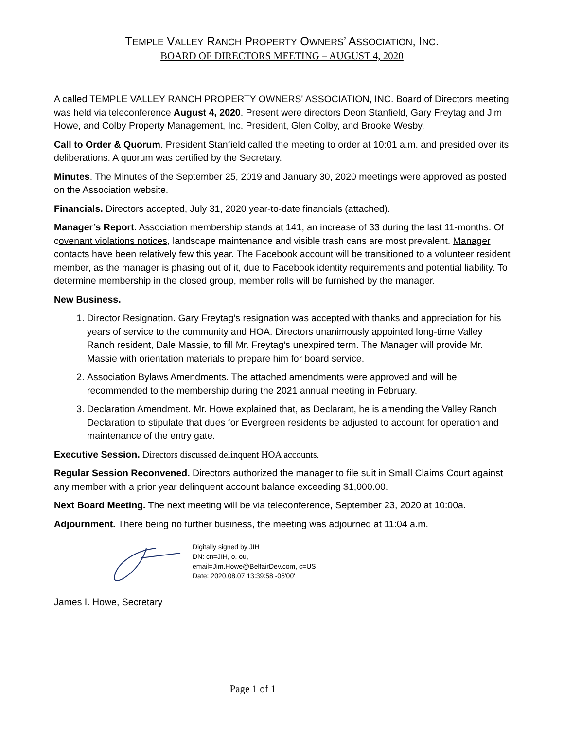TEMPLE VALLEY RANCH PROPERTY OWNERS’ ASSOCIATION, INC.
BOARD OF DIRECTORS MEETING – AUGUST 4, 2020
A called TEMPLE VALLEY RANCH PROPERTY OWNERS' ASSOCIATION, INC. Board of Directors meeting was held via teleconference August 4, 2020. Present were directors Deon Stanfield, Gary Freytag and Jim Howe, and Colby Property Management, Inc. President, Glen Colby, and Brooke Wesby.
Call to Order & Quorum. President Stanfield called the meeting to order at 10:01 a.m. and presided over its deliberations. A quorum was certified by the Secretary.
Minutes. The Minutes of the September 25, 2019 and January 30, 2020 meetings were approved as posted on the Association website.
Financials. Directors accepted, July 31, 2020 year-to-date financials (attached).
Manager’s Report. Association membership stands at 141, an increase of 33 during the last 11-months. Of covenant violations notices, landscape maintenance and visible trash cans are most prevalent. Manager contacts have been relatively few this year. The Facebook account will be transitioned to a volunteer resident member, as the manager is phasing out of it, due to Facebook identity requirements and potential liability. To determine membership in the closed group, member rolls will be furnished by the manager.
New Business.
1. Director Resignation. Gary Freytag’s resignation was accepted with thanks and appreciation for his years of service to the community and HOA. Directors unanimously appointed long-time Valley Ranch resident, Dale Massie, to fill Mr. Freytag’s unexpired term. The Manager will provide Mr. Massie with orientation materials to prepare him for board service.
2. Association Bylaws Amendments. The attached amendments were approved and will be recommended to the membership during the 2021 annual meeting in February.
3. Declaration Amendment. Mr. Howe explained that, as Declarant, he is amending the Valley Ranch Declaration to stipulate that dues for Evergreen residents be adjusted to account for operation and maintenance of the entry gate.
Executive Session. Directors discussed delinquent HOA accounts.
Regular Session Reconvened. Directors authorized the manager to file suit in Small Claims Court against any member with a prior year delinquent account balance exceeding $1,000.00.
Next Board Meeting. The next meeting will be via teleconference, September 23, 2020 at 10:00a.
Adjournment. There being no further business, the meeting was adjourned at 11:04 a.m.
Digitally signed by JIH
DN: cn=JIH, o, ou,
email=Jim.Howe@BelfairDev.com, c=US
Date: 2020.08.07 13:39:58 -05'00'
James I. Howe, Secretary
Page 1 of 1